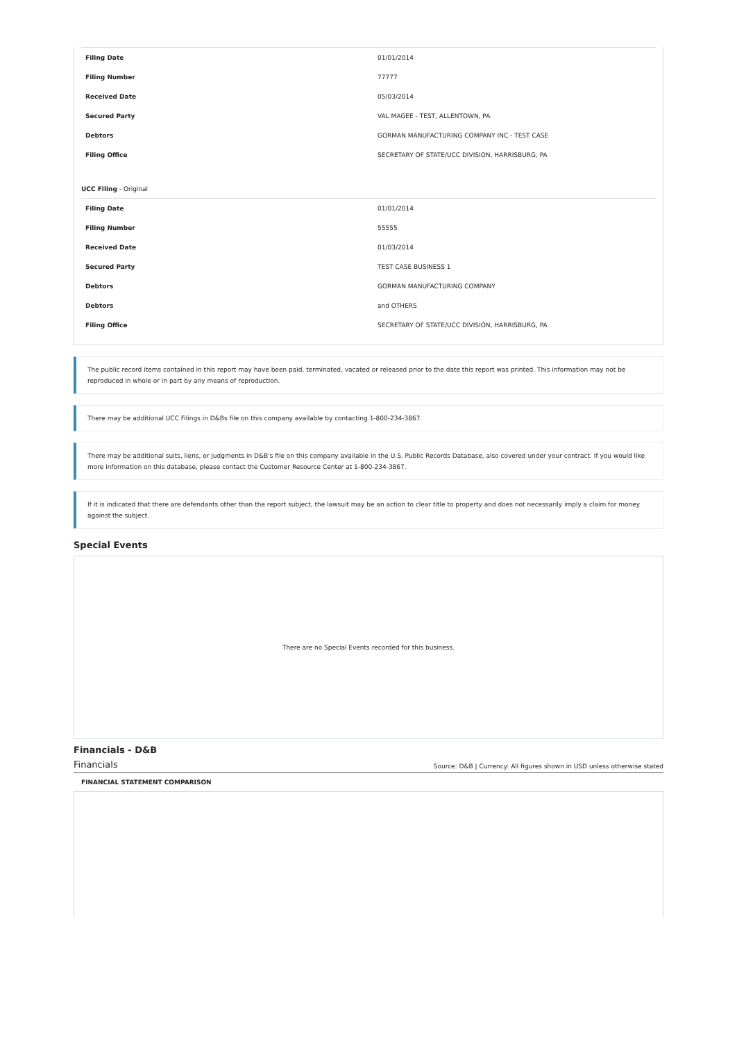| Filing Date | 01/01/2014 |
| Filing Number | 77777 |
| Received Date | 05/03/2014 |
| Secured Party | VAL MAGEE - TEST, ALLENTOWN, PA |
| Debtors | GORMAN MANUFACTURING COMPANY INC - TEST CASE |
| Filing Office | SECRETARY OF STATE/UCC DIVISION, HARRISBURG, PA |
UCC Filing - Original
| Filing Date | 01/01/2014 |
| Filing Number | 55555 |
| Received Date | 01/03/2014 |
| Secured Party | TEST CASE BUSINESS 1 |
| Debtors | GORMAN MANUFACTURING COMPANY |
| Debtors | and OTHERS |
| Filing Office | SECRETARY OF STATE/UCC DIVISION, HARRISBURG, PA |
The public record items contained in this report may have been paid, terminated, vacated or released prior to the date this report was printed. This information may not be reproduced in whole or in part by any means of reproduction.
There may be additional UCC Filings in D&Bs file on this company available by contacting 1-800-234-3867.
There may be additional suits, liens, or judgments in D&B's file on this company available in the U.S. Public Records Database, also covered under your contract. If you would like more information on this database, please contact the Customer Resource Center at 1-800-234-3867.
If it is indicated that there are defendants other than the report subject, the lawsuit may be an action to clear title to property and does not necessarily imply a claim for money against the subject.
Special Events
There are no Special Events recorded for this business.
Financials - D&B
Financials Source: D&B | Currency: All figures shown in USD unless otherwise stated
FINANCIAL STATEMENT COMPARISON